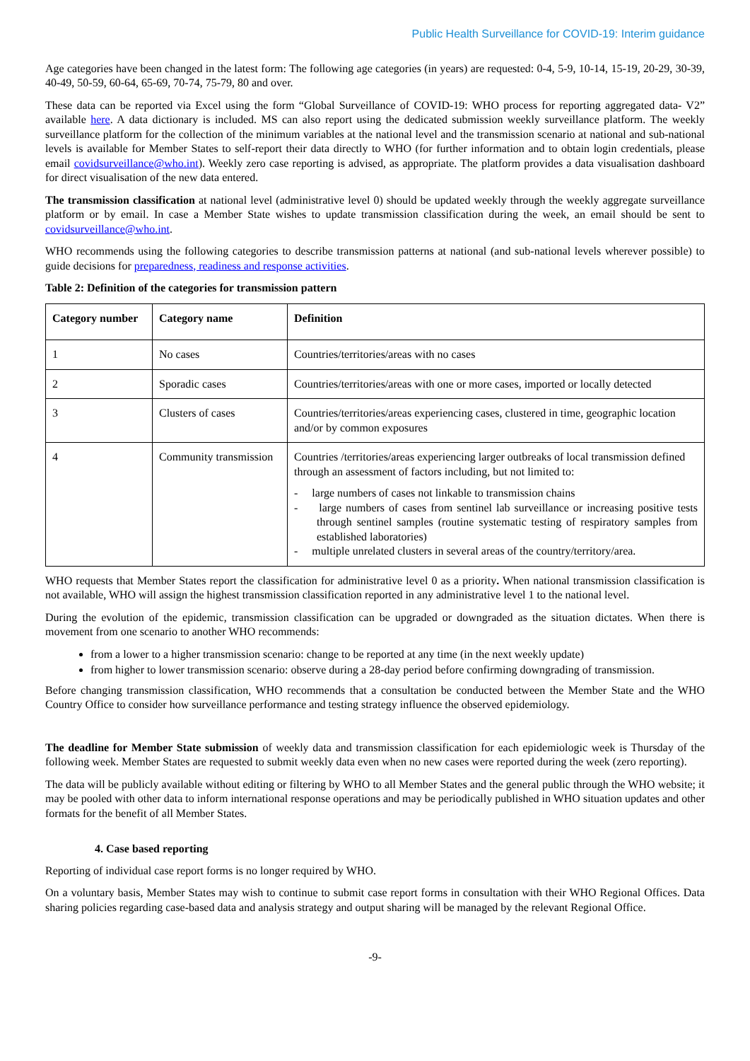Public Health Surveillance for COVID-19: Interim guidance
Age categories have been changed in the latest form: The following age categories (in years) are requested: 0-4, 5-9, 10-14, 15-19, 20-29, 30-39, 40-49, 50-59, 60-64, 65-69, 70-74, 75-79, 80 and over.
These data can be reported via Excel using the form “Global Surveillance of COVID-19: WHO process for reporting aggregated data- V2” available here. A data dictionary is included. MS can also report using the dedicated submission weekly surveillance platform. The weekly surveillance platform for the collection of the minimum variables at the national level and the transmission scenario at national and sub-national levels is available for Member States to self-report their data directly to WHO (for further information and to obtain login credentials, please email covidsurveillance@who.int). Weekly zero case reporting is advised, as appropriate. The platform provides a data visualisation dashboard for direct visualisation of the new data entered.
The transmission classification at national level (administrative level 0) should be updated weekly through the weekly aggregate surveillance platform or by email. In case a Member State wishes to update transmission classification during the week, an email should be sent to covidsurveillance@who.int.
WHO recommends using the following categories to describe transmission patterns at national (and sub-national levels wherever possible) to guide decisions for preparedness, readiness and response activities.
Table 2: Definition of the categories for transmission pattern
| Category number | Category name | Definition |
| --- | --- | --- |
| 1 | No cases | Countries/territories/areas with no cases |
| 2 | Sporadic cases | Countries/territories/areas with one or more cases, imported or locally detected |
| 3 | Clusters of cases | Countries/territories/areas experiencing cases, clustered in time, geographic location and/or by common exposures |
| 4 | Community transmission | Countries /territories/areas experiencing larger outbreaks of local transmission defined through an assessment of factors including, but not limited to: - large numbers of cases not linkable to transmission chains - large numbers of cases from sentinel lab surveillance or increasing positive tests through sentinel samples (routine systematic testing of respiratory samples from established laboratories) - multiple unrelated clusters in several areas of the country/territory/area. |
WHO requests that Member States report the classification for administrative level 0 as a priority. When national transmission classification is not available, WHO will assign the highest transmission classification reported in any administrative level 1 to the national level.
During the evolution of the epidemic, transmission classification can be upgraded or downgraded as the situation dictates. When there is movement from one scenario to another WHO recommends:
from a lower to a higher transmission scenario: change to be reported at any time (in the next weekly update)
from higher to lower transmission scenario: observe during a 28-day period before confirming downgrading of transmission.
Before changing transmission classification, WHO recommends that a consultation be conducted between the Member State and the WHO Country Office to consider how surveillance performance and testing strategy influence the observed epidemiology.
The deadline for Member State submission of weekly data and transmission classification for each epidemiologic week is Thursday of the following week. Member States are requested to submit weekly data even when no new cases were reported during the week (zero reporting).
The data will be publicly available without editing or filtering by WHO to all Member States and the general public through the WHO website; it may be pooled with other data to inform international response operations and may be periodically published in WHO situation updates and other formats for the benefit of all Member States.
4. Case based reporting
Reporting of individual case report forms is no longer required by WHO.
On a voluntary basis, Member States may wish to continue to submit case report forms in consultation with their WHO Regional Offices. Data sharing policies regarding case-based data and analysis strategy and output sharing will be managed by the relevant Regional Office.
-9-